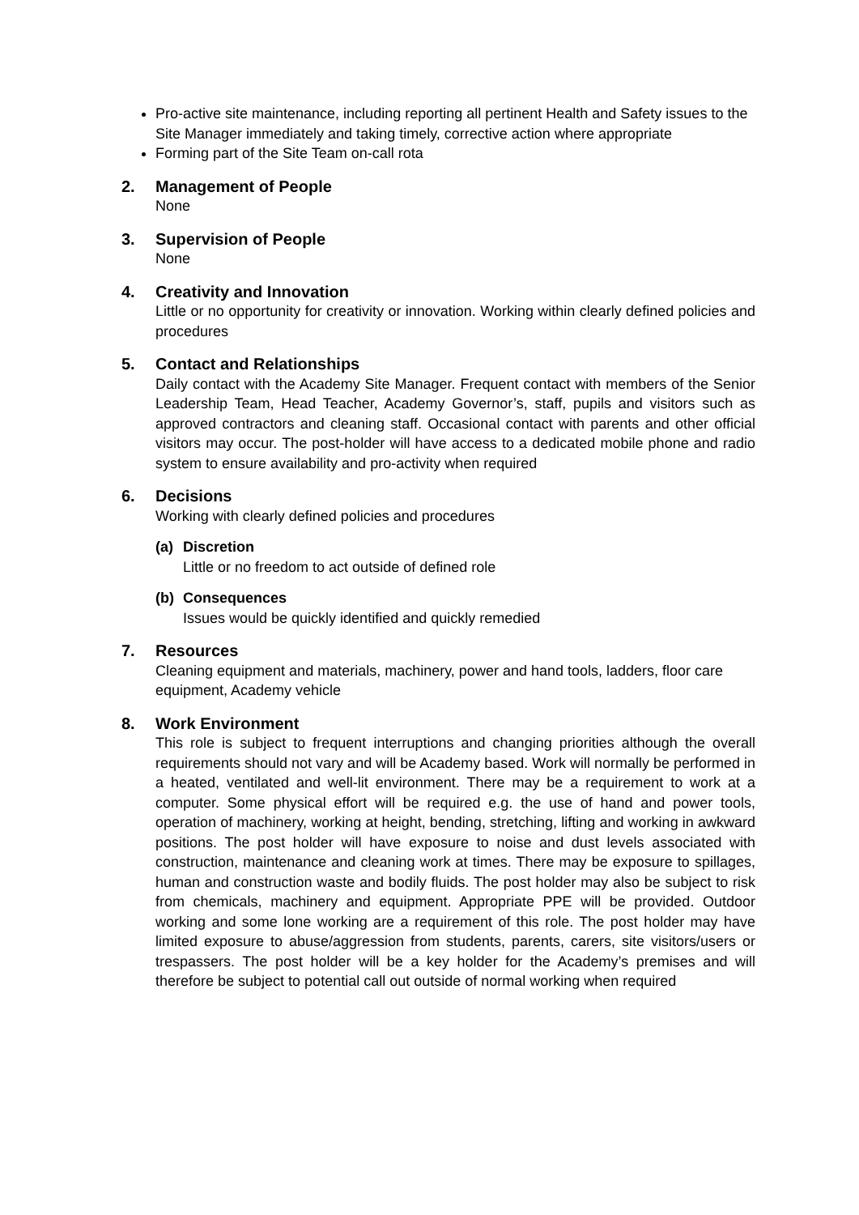Pro-active site maintenance, including reporting all pertinent Health and Safety issues to the Site Manager immediately and taking timely, corrective action where appropriate
Forming part of the Site Team on-call rota
2. Management of People
None
3. Supervision of People
None
4. Creativity and Innovation
Little or no opportunity for creativity or innovation. Working within clearly defined policies and procedures
5. Contact and Relationships
Daily contact with the Academy Site Manager. Frequent contact with members of the Senior Leadership Team, Head Teacher, Academy Governor’s, staff, pupils and visitors such as approved contractors and cleaning staff. Occasional contact with parents and other official visitors may occur. The post-holder will have access to a dedicated mobile phone and radio system to ensure availability and pro-activity when required
6. Decisions
Working with clearly defined policies and procedures
(a) Discretion
Little or no freedom to act outside of defined role
(b) Consequences
Issues would be quickly identified and quickly remedied
7. Resources
Cleaning equipment and materials, machinery, power and hand tools, ladders, floor care equipment, Academy vehicle
8. Work Environment
This role is subject to frequent interruptions and changing priorities although the overall requirements should not vary and will be Academy based. Work will normally be performed in a heated, ventilated and well-lit environment. There may be a requirement to work at a computer. Some physical effort will be required e.g. the use of hand and power tools, operation of machinery, working at height, bending, stretching, lifting and working in awkward positions. The post holder will have exposure to noise and dust levels associated with construction, maintenance and cleaning work at times. There may be exposure to spillages, human and construction waste and bodily fluids. The post holder may also be subject to risk from chemicals, machinery and equipment. Appropriate PPE will be provided. Outdoor working and some lone working are a requirement of this role. The post holder may have limited exposure to abuse/aggression from students, parents, carers, site visitors/users or trespassers. The post holder will be a key holder for the Academy’s premises and will therefore be subject to potential call out outside of normal working when required